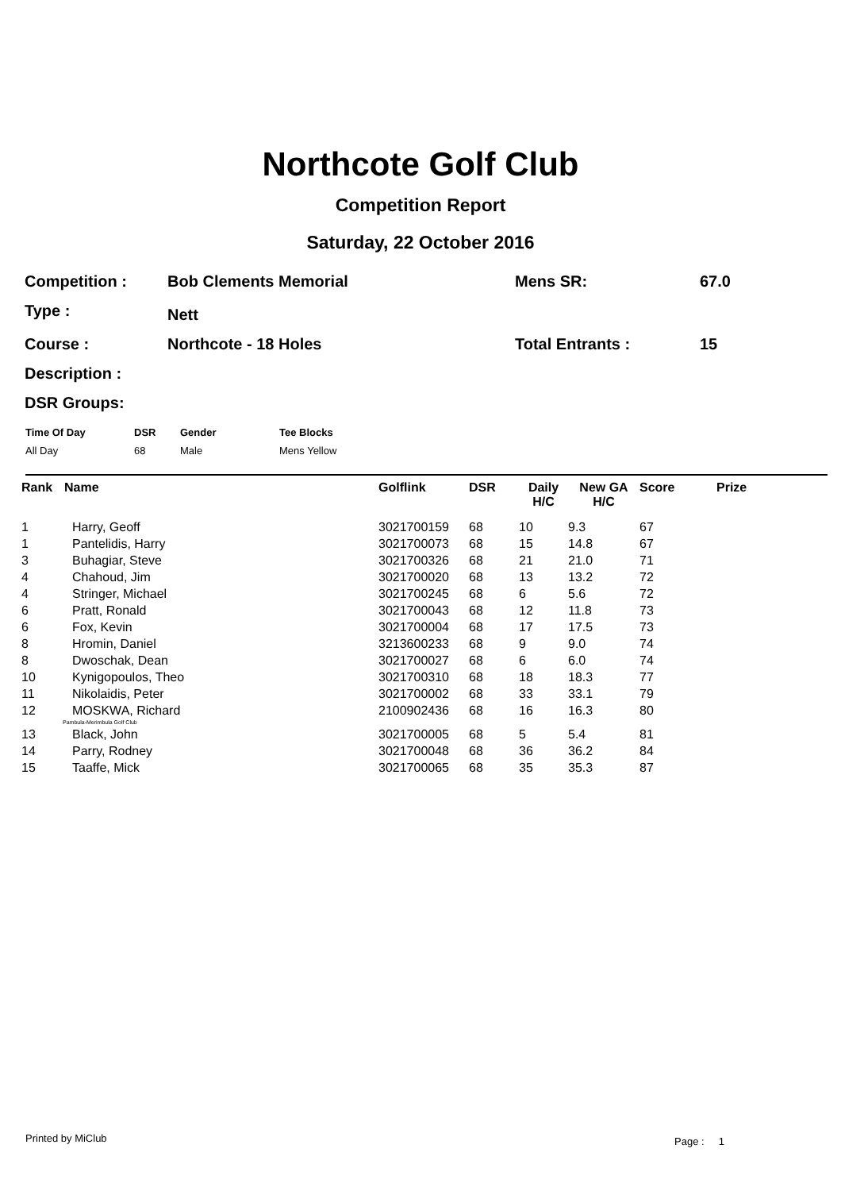Northcote Golf Club
Competition Report
Saturday, 22 October 2016
| Competition : | Bob Clements Memorial | Mens SR: | 67.0 |
| Type : | Nett | | |
| Course : | Northcote - 18 Holes | Total Entrants : | 15 |
| Description : | | | |
| DSR Groups: | | | |
| Time Of Day | DSR | Gender | Tee Blocks |
| --- | --- | --- | --- |
| All Day | 68 | Male | Mens Yellow |
| Rank | Name | Golflink | DSR | Daily H/C | New GA H/C | Score | Prize |
| --- | --- | --- | --- | --- | --- | --- | --- |
| 1 | Harry, Geoff | 3021700159 | 68 | 10 | 9.3 | 67 | |
| 1 | Pantelidis, Harry | 3021700073 | 68 | 15 | 14.8 | 67 | |
| 3 | Buhagiar, Steve | 3021700326 | 68 | 21 | 21.0 | 71 | |
| 4 | Chahoud, Jim | 3021700020 | 68 | 13 | 13.2 | 72 | |
| 4 | Stringer, Michael | 3021700245 | 68 | 6 | 5.6 | 72 | |
| 6 | Pratt, Ronald | 3021700043 | 68 | 12 | 11.8 | 73 | |
| 6 | Fox, Kevin | 3021700004 | 68 | 17 | 17.5 | 73 | |
| 8 | Hromin, Daniel | 3213600233 | 68 | 9 | 9.0 | 74 | |
| 8 | Dwoschak, Dean | 3021700027 | 68 | 6 | 6.0 | 74 | |
| 10 | Kynigopoulos, Theo | 3021700310 | 68 | 18 | 18.3 | 77 | |
| 11 | Nikolaidis, Peter | 3021700002 | 68 | 33 | 33.1 | 79 | |
| 12 | MOSKWA, Richard | 2100902436 | 68 | 16 | 16.3 | 80 | |
| Pambula-Merimbula Golf Club | | | | | | | |
| 13 | Black, John | 3021700005 | 68 | 5 | 5.4 | 81 | |
| 14 | Parry, Rodney | 3021700048 | 68 | 36 | 36.2 | 84 | |
| 15 | Taaffe, Mick | 3021700065 | 68 | 35 | 35.3 | 87 | |
Printed by MiClub Page : 1